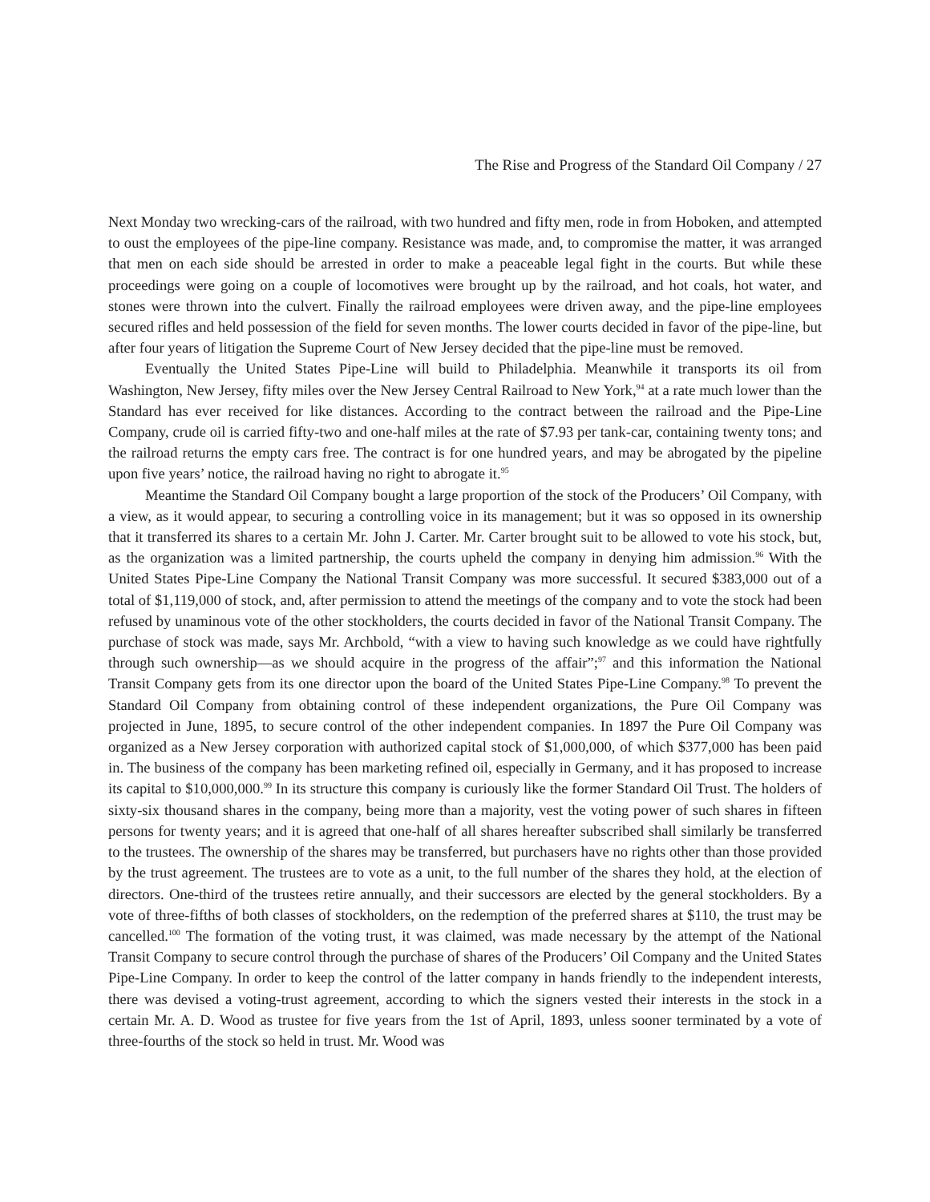The Rise and Progress of the Standard Oil Company / 27
Next Monday two wrecking-cars of the railroad, with two hundred and fifty men, rode in from Hoboken, and attempted to oust the employees of the pipe-line company. Resistance was made, and, to compromise the matter, it was arranged that men on each side should be arrested in order to make a peaceable legal fight in the courts. But while these proceedings were going on a couple of locomotives were brought up by the railroad, and hot coals, hot water, and stones were thrown into the culvert. Finally the railroad employees were driven away, and the pipe-line employees secured rifles and held possession of the field for seven months. The lower courts decided in favor of the pipe-line, but after four years of litigation the Supreme Court of New Jersey decided that the pipe-line must be removed.
Eventually the United States Pipe-Line will build to Philadelphia. Meanwhile it transports its oil from Washington, New Jersey, fifty miles over the New Jersey Central Railroad to New York,<sup>94</sup> at a rate much lower than the Standard has ever received for like distances. According to the contract between the railroad and the Pipe-Line Company, crude oil is carried fifty-two and one-half miles at the rate of $7.93 per tank-car, containing twenty tons; and the railroad returns the empty cars free. The contract is for one hundred years, and may be abrogated by the pipeline upon five years’ notice, the railroad having no right to abrogate it.<sup>95</sup>
Meantime the Standard Oil Company bought a large proportion of the stock of the Producers’ Oil Company, with a view, as it would appear, to securing a controlling voice in its management; but it was so opposed in its ownership that it transferred its shares to a certain Mr. John J. Carter. Mr. Carter brought suit to be allowed to vote his stock, but, as the organization was a limited partnership, the courts upheld the company in denying him admission.<sup>96</sup> With the United States Pipe-Line Company the National Transit Company was more successful. It secured $383,000 out of a total of $1,119,000 of stock, and, after permission to attend the meetings of the company and to vote the stock had been refused by unaminous vote of the other stockholders, the courts decided in favor of the National Transit Company. The purchase of stock was made, says Mr. Archbold, “with a view to having such knowledge as we could have rightfully through such ownership—as we should acquire in the progress of the affair”;<sup>97</sup> and this information the National Transit Company gets from its one director upon the board of the United States Pipe-Line Company.<sup>98</sup> To prevent the Standard Oil Company from obtaining control of these independent organizations, the Pure Oil Company was projected in June, 1895, to secure control of the other independent companies. In 1897 the Pure Oil Company was organized as a New Jersey corporation with authorized capital stock of $1,000,000, of which $377,000 has been paid in. The business of the company has been marketing refined oil, especially in Germany, and it has proposed to increase its capital to $10,000,000.<sup>99</sup> In its structure this company is curiously like the former Standard Oil Trust. The holders of sixty-six thousand shares in the company, being more than a majority, vest the voting power of such shares in fifteen persons for twenty years; and it is agreed that one-half of all shares hereafter subscribed shall similarly be transferred to the trustees. The ownership of the shares may be transferred, but purchasers have no rights other than those provided by the trust agreement. The trustees are to vote as a unit, to the full number of the shares they hold, at the election of directors. One-third of the trustees retire annually, and their successors are elected by the general stockholders. By a vote of three-fifths of both classes of stockholders, on the redemption of the preferred shares at $110, the trust may be cancelled.<sup>100</sup> The formation of the voting trust, it was claimed, was made necessary by the attempt of the National Transit Company to secure control through the purchase of shares of the Producers’ Oil Company and the United States Pipe-Line Company. In order to keep the control of the latter company in hands friendly to the independent interests, there was devised a voting-trust agreement, according to which the signers vested their interests in the stock in a certain Mr. A. D. Wood as trustee for five years from the 1st of April, 1893, unless sooner terminated by a vote of three-fourths of the stock so held in trust. Mr. Wood was